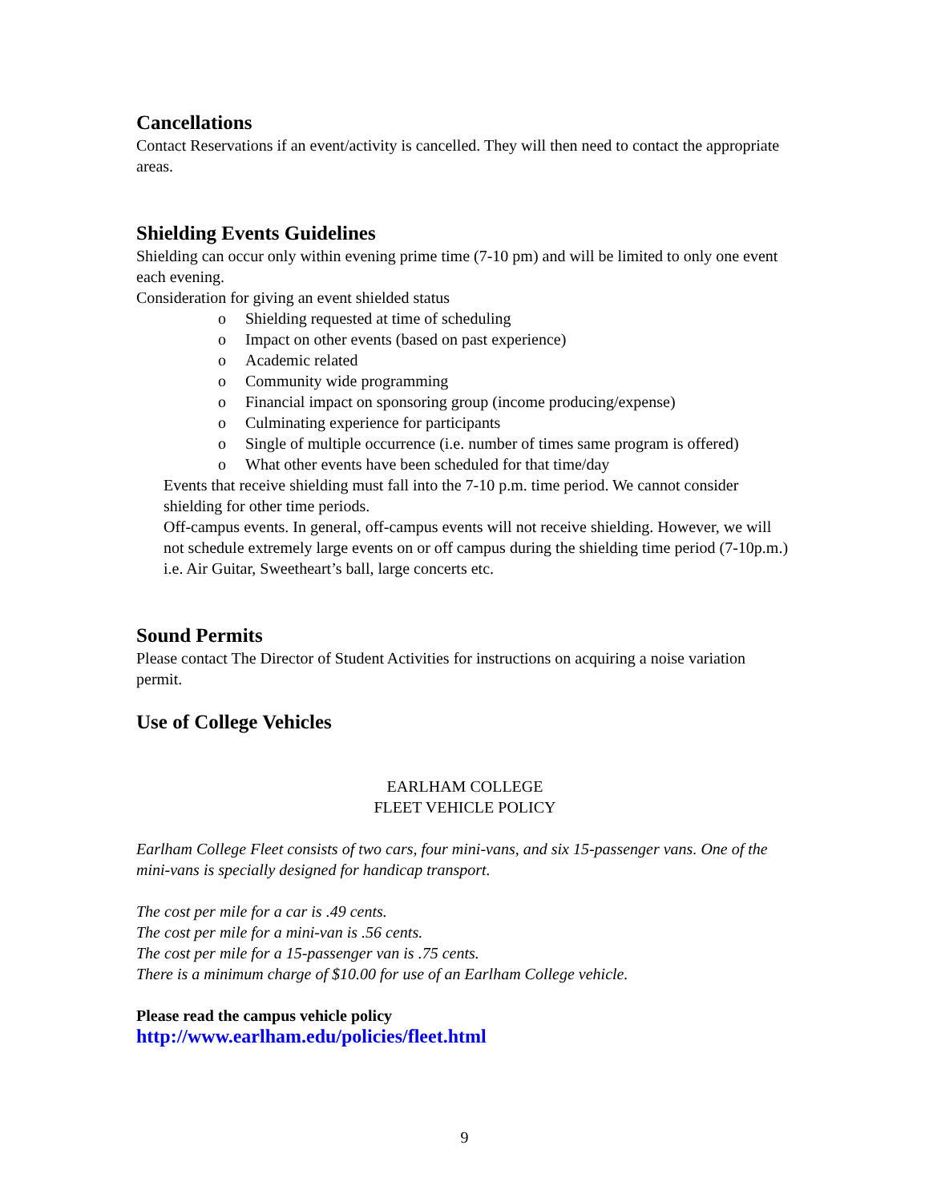Cancellations
Contact Reservations if an event/activity is cancelled. They will then need to contact the appropriate areas.
Shielding Events Guidelines
Shielding can occur only within evening prime time (7-10 pm) and will be limited to only one event each evening.
Consideration for giving an event shielded status
o Shielding requested at time of scheduling
o Impact on other events (based on past experience)
o Academic related
o Community wide programming
o Financial impact on sponsoring group (income producing/expense)
o Culminating experience for participants
o Single of multiple occurrence (i.e. number of times same program is offered)
o What other events have been scheduled for that time/day
Events that receive shielding must fall into the 7-10 p.m. time period. We cannot consider shielding for other time periods.
Off-campus events. In general, off-campus events will not receive shielding. However, we will not schedule extremely large events on or off campus during the shielding time period (7-10p.m.) i.e. Air Guitar, Sweetheart’s ball, large concerts etc.
Sound Permits
Please contact The Director of Student Activities for instructions on acquiring a noise variation permit.
Use of College Vehicles
EARLHAM COLLEGE
FLEET VEHICLE POLICY
Earlham College Fleet consists of two cars, four mini-vans, and six 15-passenger vans. One of the mini-vans is specially designed for handicap transport.
The cost per mile for a car is .49 cents.
The cost per mile for a mini-van is .56 cents.
The cost per mile for a 15-passenger van is .75 cents.
There is a minimum charge of $10.00 for use of an Earlham College vehicle.
Please read the campus vehicle policy
http://www.earlham.edu/policies/fleet.html
9